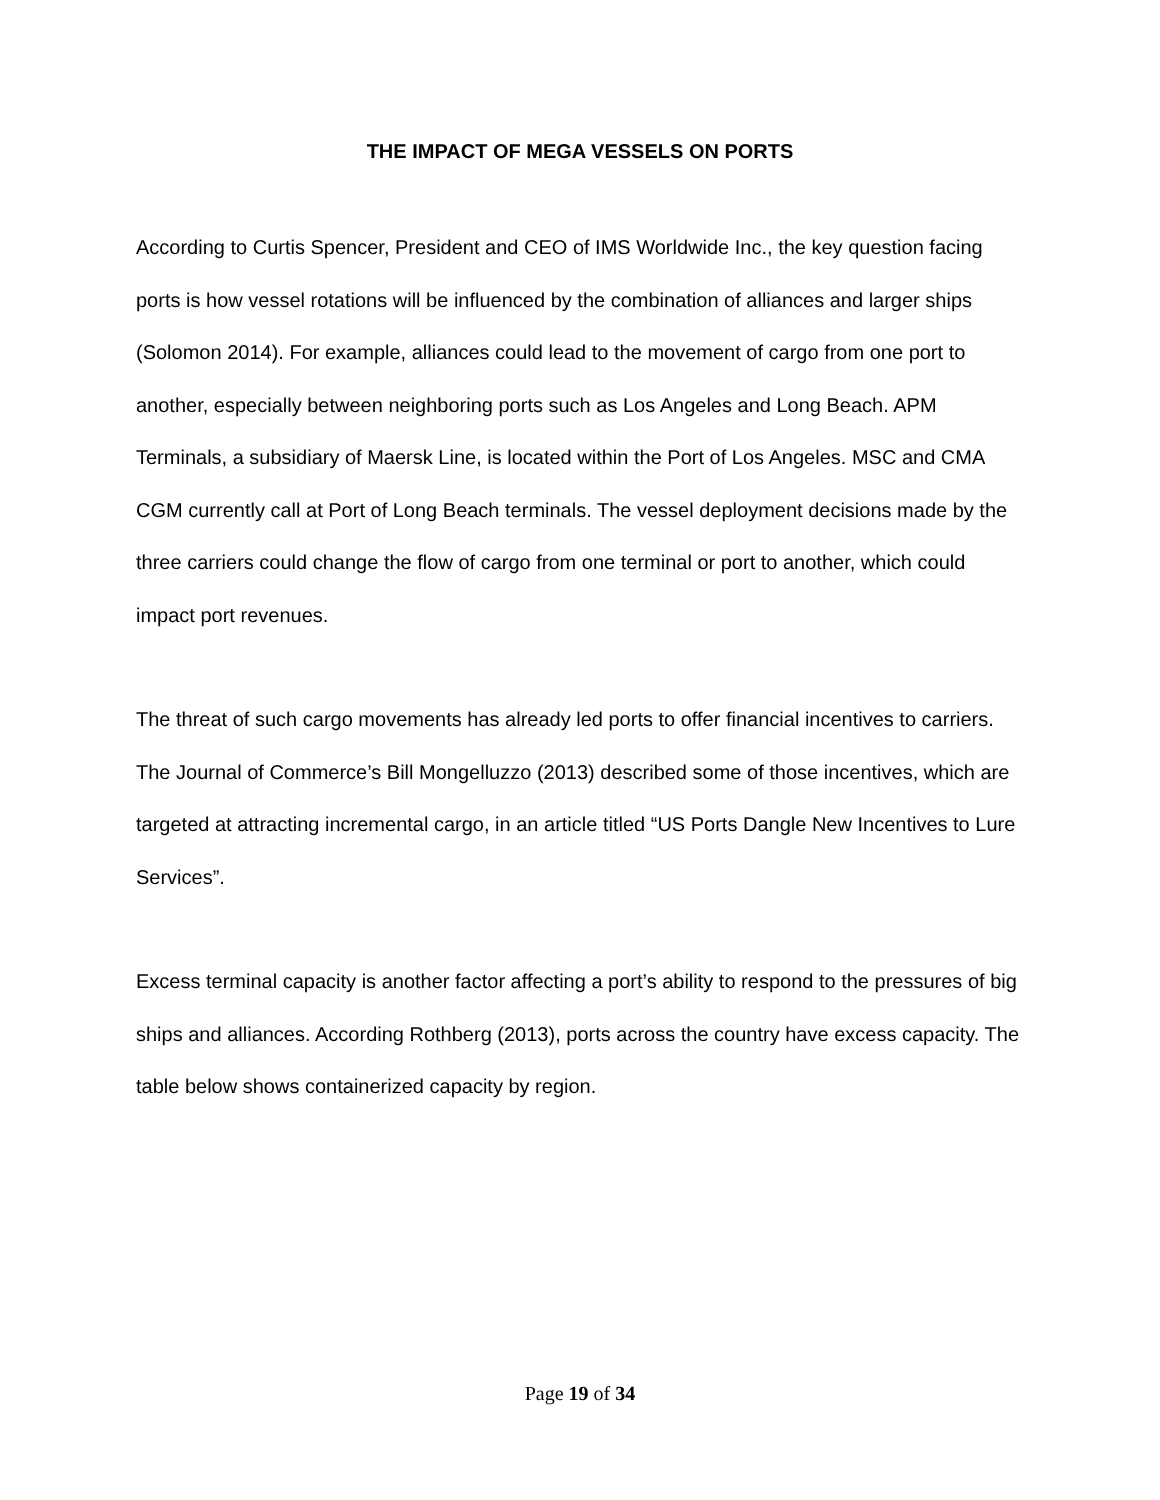THE IMPACT OF MEGA VESSELS ON PORTS
According to Curtis Spencer, President and CEO of IMS Worldwide Inc., the key question facing ports is how vessel rotations will be influenced by the combination of alliances and larger ships (Solomon 2014). For example, alliances could lead to the movement of cargo from one port to another, especially between neighboring ports such as Los Angeles and Long Beach. APM Terminals, a subsidiary of Maersk Line, is located within the Port of Los Angeles. MSC and CMA CGM currently call at Port of Long Beach terminals. The vessel deployment decisions made by the three carriers could change the flow of cargo from one terminal or port to another, which could impact port revenues.
The threat of such cargo movements has already led ports to offer financial incentives to carriers. The Journal of Commerce’s Bill Mongelluzzo (2013) described some of those incentives, which are targeted at attracting incremental cargo, in an article titled “US Ports Dangle New Incentives to Lure Services”.
Excess terminal capacity is another factor affecting a port’s ability to respond to the pressures of big ships and alliances. According Rothberg (2013), ports across the country have excess capacity. The table below shows containerized capacity by region.
Page 19 of 34